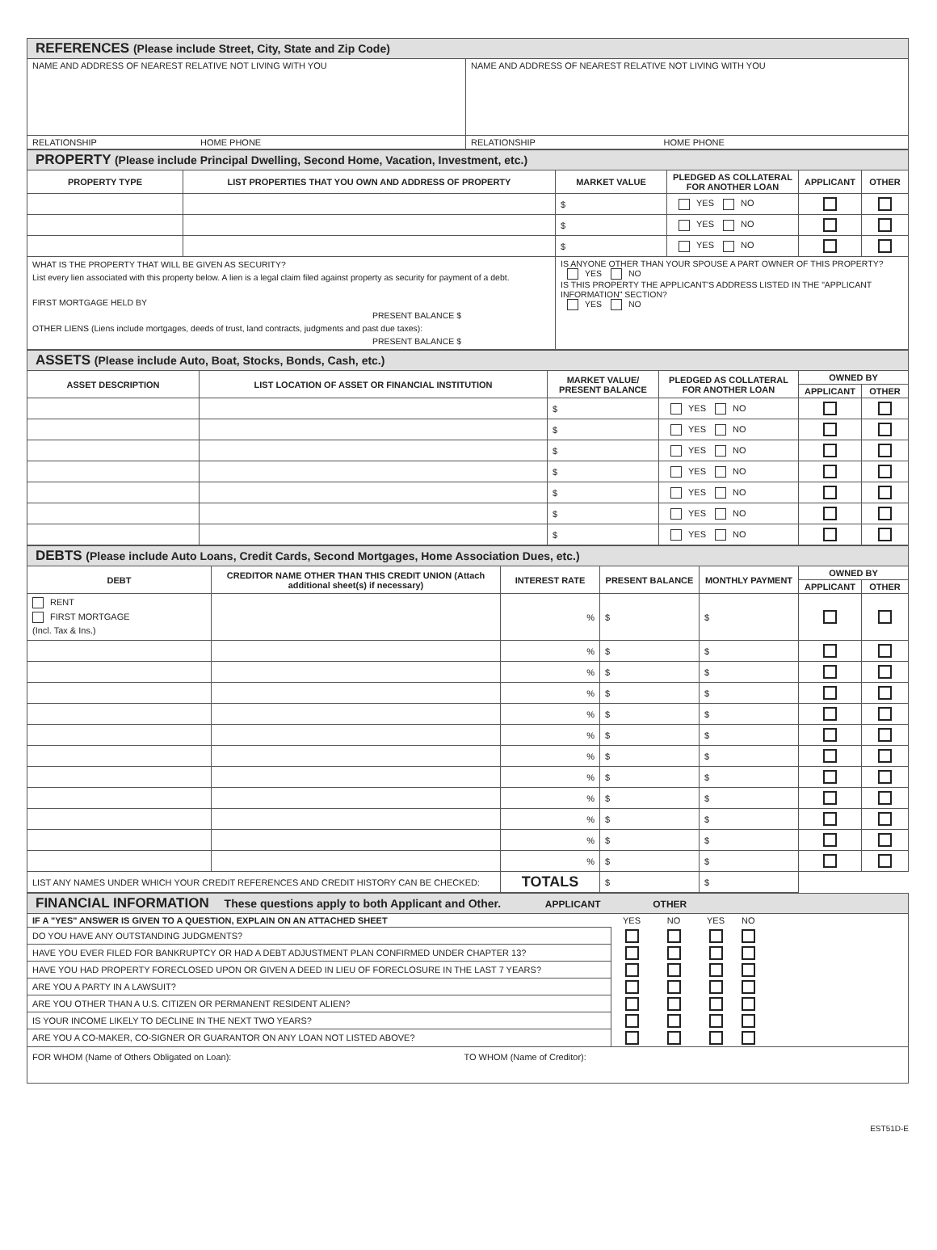| REFERENCES (Please include Street, City, State and Zip Code) | |
| NAME AND ADDRESS OF NEAREST RELATIVE NOT LIVING WITH YOU | NAME AND ADDRESS OF NEAREST RELATIVE NOT LIVING WITH YOU |
| RELATIONSHIP HOME PHONE | RELATIONSHIP HOME PHONE |
| PROPERTY (Please include Principal Dwelling, Second Home, Vacation, Investment, etc.) | | | | | |
| PROPERTY TYPE | LIST PROPERTIES THAT YOU OWN AND ADDRESS OF PROPERTY | MARKET VALUE | PLEDGED AS COLLATERAL FOR ANOTHER LOAN | APPLICANT | OTHER |
| | | $ | YES NO | | |
| | | $ | YES NO | | |
| | | $ | YES NO | | |
| WHAT IS THE PROPERTY THAT WILL BE GIVEN AS SECURITY? List every lien associated with this property below. A lien is a legal claim filed against property as security for payment of a debt. FIRST MORTGAGE HELD BY PRESENT BALANCE $ OTHER LIENS (Liens include mortgages, deeds of trust, land contracts, judgments and past due taxes): PRESENT BALANCE $ | | IS ANYONE OTHER THAN YOUR SPOUSE A PART OWNER OF THIS PROPERTY? YES NO IS THIS PROPERTY THE APPLICANT'S ADDRESS LISTED IN THE "APPLICANT INFORMATION" SECTION? YES NO | | | |
| ASSETS (Please include Auto, Boat, Stocks, Bonds, Cash, etc.) | | | | | |
| ASSET DESCRIPTION | LIST LOCATION OF ASSET OR FINANCIAL INSTITUTION | MARKET VALUE/ PRESENT BALANCE | PLEDGED AS COLLATERAL FOR ANOTHER LOAN | OWNED BY | |
| | | | | APPLICANT | OTHER |
| | | $ | YES NO | | |
| | | $ | YES NO | | |
| | | $ | YES NO | | |
| | | $ | YES NO | | |
| | | $ | YES NO | | |
| | | $ | YES NO | | |
| | | $ | YES NO | | |
| DEBTS (Please include Auto Loans, Credit Cards, Second Mortgages, Home Association Dues, etc.) | | | | | | |
| DEBT | CREDITOR NAME OTHER THAN THIS CREDIT UNION (Attach additional sheet(s) if necessary) | INTEREST RATE | PRESENT BALANCE | MONTHLY PAYMENT | OWNED BY | |
| | | | | | APPLICANT | OTHER |
| RENT FIRST MORTGAGE (Incl. Tax & Ins.) | | % | $ | $ | | |
| | | % | $ | $ | | |
| | | % | $ | $ | | |
| | | % | $ | $ | | |
| | | % | $ | $ | | |
| | | % | $ | $ | | |
| | | % | $ | $ | | |
| | | % | $ | $ | | |
| | | % | $ | $ | | |
| | | % | $ | $ | | |
| | | % | $ | $ | | |
| | | % | $ | $ | | |
| LIST ANY NAMES UNDER WHICH YOUR CREDIT REFERENCES AND CREDIT HISTORY CAN BE CHECKED: | | TOTALS | $ | $ | | |
| FINANCIAL INFORMATION These questions apply to both Applicant and Other. APPLICANT OTHER | | | | |
| IF A "YES" ANSWER IS GIVEN TO A QUESTION, EXPLAIN ON AN ATTACHED SHEET | YES | NO | YES | NO |
| DO YOU HAVE ANY OUTSTANDING JUDGMENTS? | | | | |
| HAVE YOU EVER FILED FOR BANKRUPTCY OR HAD A DEBT ADJUSTMENT PLAN CONFIRMED UNDER CHAPTER 13? | | | | |
| HAVE YOU HAD PROPERTY FORECLOSED UPON OR GIVEN A DEED IN LIEU OF FORECLOSURE IN THE LAST 7 YEARS? | | | | |
| ARE YOU A PARTY IN A LAWSUIT? | | | | |
| ARE YOU OTHER THAN A U.S. CITIZEN OR PERMANENT RESIDENT ALIEN? | | | | |
| IS YOUR INCOME LIKELY TO DECLINE IN THE NEXT TWO YEARS? | | | | |
| ARE YOU A CO-MAKER, CO-SIGNER OR GUARANTOR ON ANY LOAN NOT LISTED ABOVE? | | | | |
| FOR WHOM (Name of Others Obligated on Loan): TO WHOM (Name of Creditor): | | | | |
EST51D-E